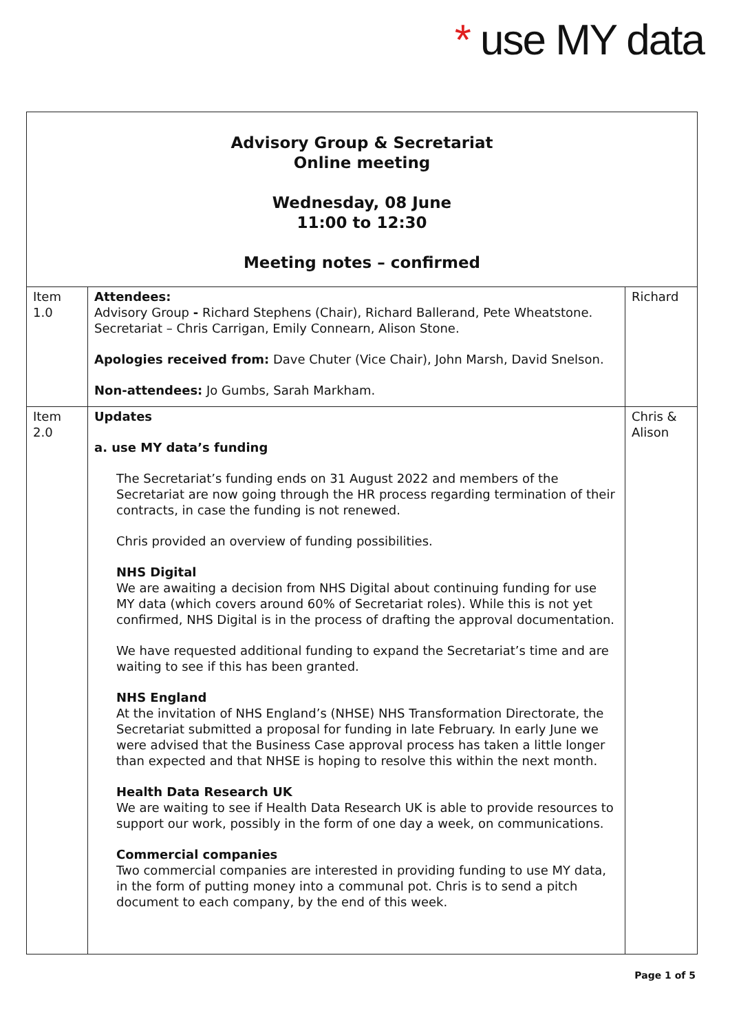* use MY data
| Advisory Group & Secretariat Online meeting Wednesday, 08 June 11:00 to 12:30 Meeting notes – confirmed | | |
| Item 1.0 | Attendees: Advisory Group - Richard Stephens (Chair), Richard Ballerand, Pete Wheatstone. Secretariat – Chris Carrigan, Emily Connearn, Alison Stone. Apologies received from: Dave Chuter (Vice Chair), John Marsh, David Snelson. Non-attendees: Jo Gumbs, Sarah Markham. | Richard |
| Item 2.0 | Updates a. use MY data’s funding The Secretariat’s funding ends on 31 August 2022 and members of the Secretariat are now going through the HR process regarding termination of their contracts, in case the funding is not renewed. Chris provided an overview of funding possibilities. NHS Digital We are awaiting a decision from NHS Digital about continuing funding for use MY data (which covers around 60% of Secretariat roles). While this is not yet confirmed, NHS Digital is in the process of drafting the approval documentation. We have requested additional funding to expand the Secretariat’s time and are waiting to see if this has been granted. NHS England At the invitation of NHS England’s (NHSE) NHS Transformation Directorate, the Secretariat submitted a proposal for funding in late February. In early June we were advised that the Business Case approval process has taken a little longer than expected and that NHSE is hoping to resolve this within the next month. Health Data Research UK We are waiting to see if Health Data Research UK is able to provide resources to support our work, possibly in the form of one day a week, on communications. Commercial companies Two commercial companies are interested in providing funding to use MY data, in the form of putting money into a communal pot. Chris is to send a pitch document to each company, by the end of this week. | Chris & Alison |
Page 1 of 5